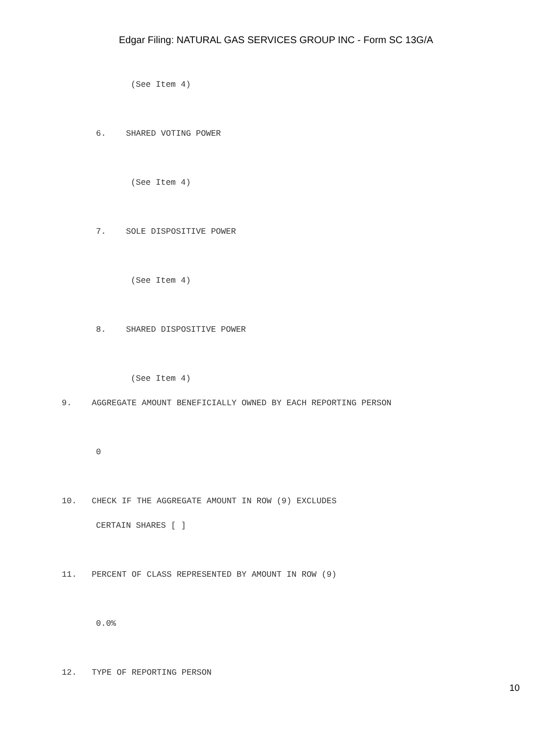Edgar Filing: NATURAL GAS SERVICES GROUP INC - Form SC 13G/A
(See Item 4)
6. SHARED VOTING POWER
(See Item 4)
7. SOLE DISPOSITIVE POWER
(See Item 4)
8. SHARED DISPOSITIVE POWER
(See Item 4)
9. AGGREGATE AMOUNT BENEFICIALLY OWNED BY EACH REPORTING PERSON
0
10. CHECK IF THE AGGREGATE AMOUNT IN ROW (9) EXCLUDES
CERTAIN SHARES [ ]
11. PERCENT OF CLASS REPRESENTED BY AMOUNT IN ROW (9)
0.0%
12. TYPE OF REPORTING PERSON
10